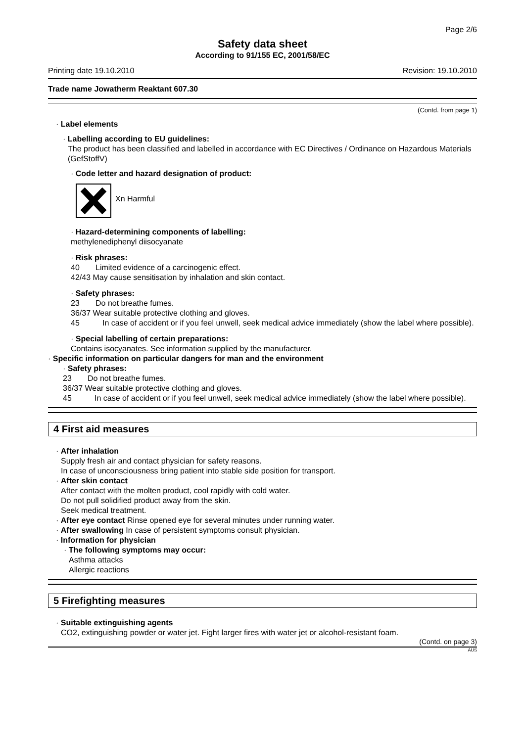Page 2/6
Safety data sheet
According to 91/155 EC, 2001/58/EC
Printing date 19.10.2010 Revision: 19.10.2010
Trade name Jowatherm Reaktant 607.30
(Contd. from page 1)
· Label elements
· Labelling according to EU guidelines:
The product has been classified and labelled in accordance with EC Directives / Ordinance on Hazardous Materials (GefStoffV)
· Code letter and hazard designation of product:
Xn Harmful
· Hazard-determining components of labelling:
methylenediphenyl diisocyanate
· Risk phrases:
40 Limited evidence of a carcinogenic effect.
42/43 May cause sensitisation by inhalation and skin contact.
· Safety phrases:
23 Do not breathe fumes.
36/37 Wear suitable protective clothing and gloves.
45 In case of accident or if you feel unwell, seek medical advice immediately (show the label where possible).
· Special labelling of certain preparations:
Contains isocyanates. See information supplied by the manufacturer.
· Specific information on particular dangers for man and the environment
· Safety phrases:
23 Do not breathe fumes.
36/37 Wear suitable protective clothing and gloves.
45 In case of accident or if you feel unwell, seek medical advice immediately (show the label where possible).
4 First aid measures
· After inhalation
Supply fresh air and contact physician for safety reasons.
In case of unconsciousness bring patient into stable side position for transport.
· After skin contact
After contact with the molten product, cool rapidly with cold water.
Do not pull solidified product away from the skin.
Seek medical treatment.
· After eye contact Rinse opened eye for several minutes under running water.
· After swallowing In case of persistent symptoms consult physician.
· Information for physician
· The following symptoms may occur:
Asthma attacks
Allergic reactions
5 Firefighting measures
· Suitable extinguishing agents
CO2, extinguishing powder or water jet. Fight larger fires with water jet or alcohol-resistant foam.
(Contd. on page 3)
AUS